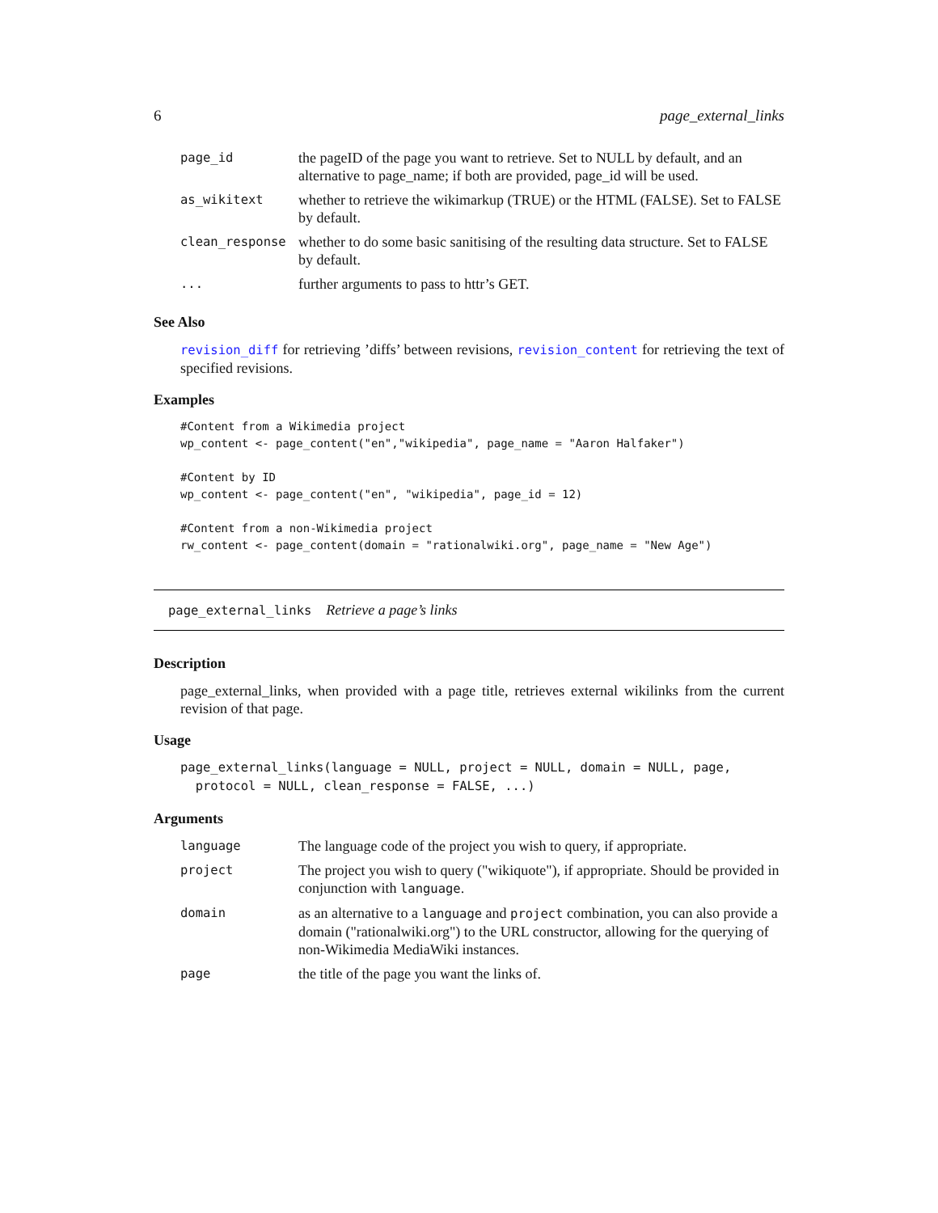6 page_external_links
| page_id | the pageID of the page you want to retrieve. Set to NULL by default, and an alternative to page_name; if both are provided, page_id will be used. |
| as_wikitext | whether to retrieve the wikimarkup (TRUE) or the HTML (FALSE). Set to FALSE by default. |
| clean_response | whether to do some basic sanitising of the resulting data structure. Set to FALSE by default. |
| ... | further arguments to pass to httr’s GET. |
See Also
revision_diff for retrieving ’diffs’ between revisions, revision_content for retrieving the text of specified revisions.
Examples
#Content from a Wikimedia project
wp_content <- page_content("en","wikipedia", page_name = "Aaron Halfaker")

#Content by ID
wp_content <- page_content("en", "wikipedia", page_id = 12)

#Content from a non-Wikimedia project
rw_content <- page_content(domain = "rationalwiki.org", page_name = "New Age")
page_external_links Retrieve a page’s links
Description
page_external_links, when provided with a page title, retrieves external wikilinks from the current revision of that page.
Usage
page_external_links(language = NULL, project = NULL, domain = NULL, page,
  protocol = NULL, clean_response = FALSE, ...)
Arguments
| language | The language code of the project you wish to query, if appropriate. |
| project | The project you wish to query ("wikiquote"), if appropriate. Should be provided in conjunction with language . |
| domain | as an alternative to a language and project combination, you can also provide a domain ("rationalwiki.org") to the URL constructor, allowing for the querying of non-Wikimedia MediaWiki instances. |
| page | the title of the page you want the links of. |